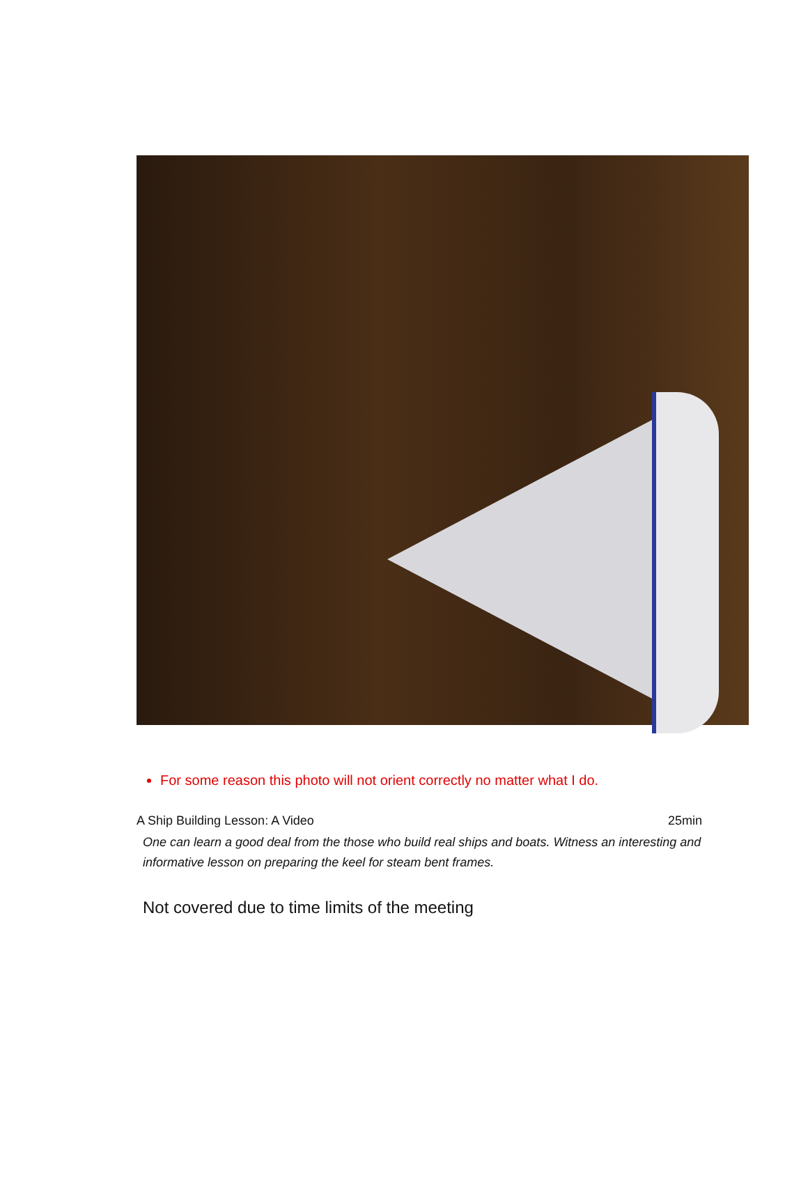For some reason this photo will not orient correctly no matter what I do.
A Ship Building Lesson: A Video 25min
One can learn a good deal from the those who build real ships and boats. Witness an interesting and informative lesson on preparing the keel for steam bent frames.
Not covered due to time limits of the meeting